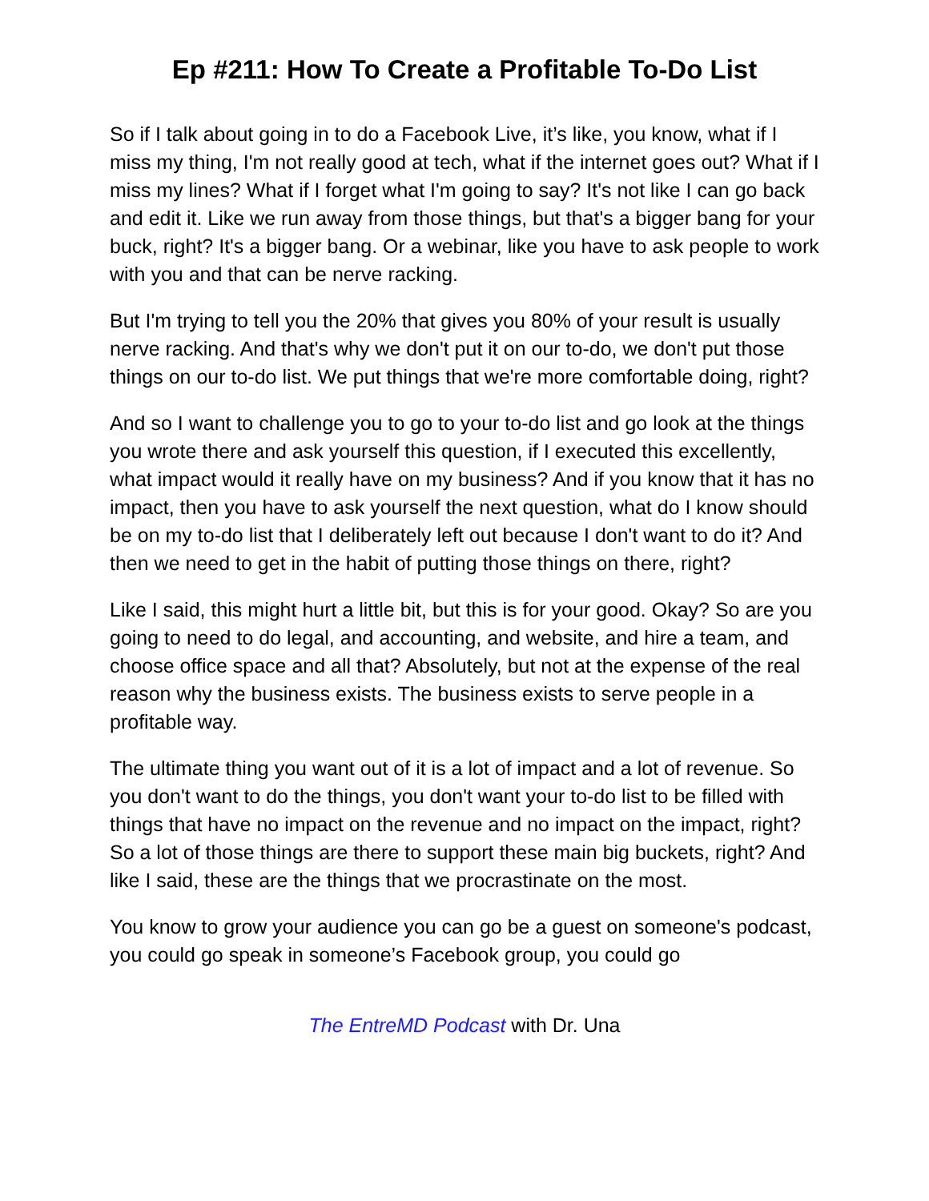Ep #211: How To Create a Profitable To-Do List
So if I talk about going in to do a Facebook Live, it’s like, you know, what if I miss my thing, I'm not really good at tech, what if the internet goes out? What if I miss my lines? What if I forget what I'm going to say? It's not like I can go back and edit it. Like we run away from those things, but that's a bigger bang for your buck, right? It's a bigger bang. Or a webinar, like you have to ask people to work with you and that can be nerve racking.
But I'm trying to tell you the 20% that gives you 80% of your result is usually nerve racking. And that's why we don't put it on our to-do, we don't put those things on our to-do list. We put things that we're more comfortable doing, right?
And so I want to challenge you to go to your to-do list and go look at the things you wrote there and ask yourself this question, if I executed this excellently, what impact would it really have on my business? And if you know that it has no impact, then you have to ask yourself the next question, what do I know should be on my to-do list that I deliberately left out because I don't want to do it? And then we need to get in the habit of putting those things on there, right?
Like I said, this might hurt a little bit, but this is for your good. Okay? So are you going to need to do legal, and accounting, and website, and hire a team, and choose office space and all that? Absolutely, but not at the expense of the real reason why the business exists. The business exists to serve people in a profitable way.
The ultimate thing you want out of it is a lot of impact and a lot of revenue. So you don't want to do the things, you don't want your to-do list to be filled with things that have no impact on the revenue and no impact on the impact, right? So a lot of those things are there to support these main big buckets, right? And like I said, these are the things that we procrastinate on the most.
You know to grow your audience you can go be a guest on someone's podcast, you could go speak in someone’s Facebook group, you could go
The EntreMD Podcast with Dr. Una